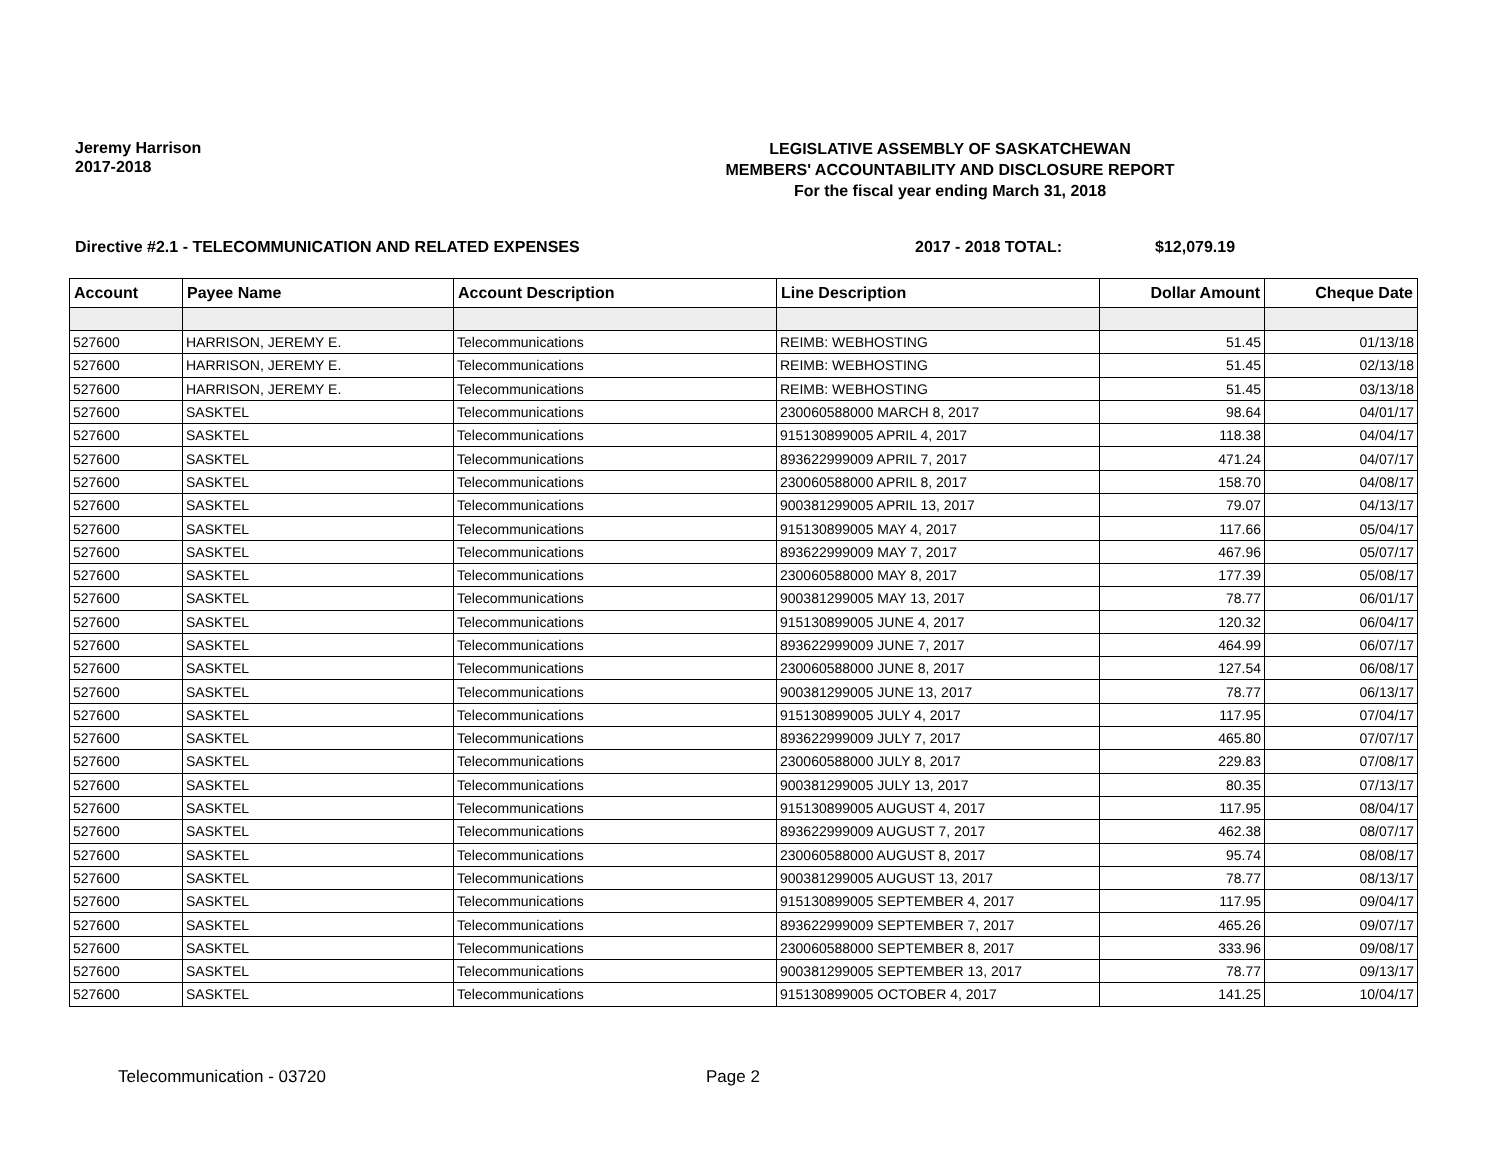Jeremy Harrison
2017-2018
LEGISLATIVE ASSEMBLY OF SASKATCHEWAN
MEMBERS' ACCOUNTABILITY AND DISCLOSURE REPORT
For the fiscal year ending March 31, 2018
Directive #2.1 - TELECOMMUNICATION AND RELATED EXPENSES 2017 - 2018 TOTAL: $12,079.19
| Account | Payee Name | Account Description | Line Description | Dollar Amount | Cheque Date |
| --- | --- | --- | --- | --- | --- |
| 527600 | HARRISON, JEREMY E. | Telecommunications | REIMB: WEBHOSTING | 51.45 | 01/13/18 |
| 527600 | HARRISON, JEREMY E. | Telecommunications | REIMB: WEBHOSTING | 51.45 | 02/13/18 |
| 527600 | HARRISON, JEREMY E. | Telecommunications | REIMB: WEBHOSTING | 51.45 | 03/13/18 |
| 527600 | SASKTEL | Telecommunications | 230060588000 MARCH 8, 2017 | 98.64 | 04/01/17 |
| 527600 | SASKTEL | Telecommunications | 915130899005 APRIL 4, 2017 | 118.38 | 04/04/17 |
| 527600 | SASKTEL | Telecommunications | 893622999009 APRIL 7, 2017 | 471.24 | 04/07/17 |
| 527600 | SASKTEL | Telecommunications | 230060588000 APRIL 8, 2017 | 158.70 | 04/08/17 |
| 527600 | SASKTEL | Telecommunications | 900381299005 APRIL 13, 2017 | 79.07 | 04/13/17 |
| 527600 | SASKTEL | Telecommunications | 915130899005 MAY 4, 2017 | 117.66 | 05/04/17 |
| 527600 | SASKTEL | Telecommunications | 893622999009 MAY 7, 2017 | 467.96 | 05/07/17 |
| 527600 | SASKTEL | Telecommunications | 230060588000 MAY 8, 2017 | 177.39 | 05/08/17 |
| 527600 | SASKTEL | Telecommunications | 900381299005 MAY 13, 2017 | 78.77 | 06/01/17 |
| 527600 | SASKTEL | Telecommunications | 915130899005 JUNE 4, 2017 | 120.32 | 06/04/17 |
| 527600 | SASKTEL | Telecommunications | 893622999009 JUNE 7, 2017 | 464.99 | 06/07/17 |
| 527600 | SASKTEL | Telecommunications | 230060588000 JUNE 8, 2017 | 127.54 | 06/08/17 |
| 527600 | SASKTEL | Telecommunications | 900381299005 JUNE 13, 2017 | 78.77 | 06/13/17 |
| 527600 | SASKTEL | Telecommunications | 915130899005 JULY 4, 2017 | 117.95 | 07/04/17 |
| 527600 | SASKTEL | Telecommunications | 893622999009 JULY 7, 2017 | 465.80 | 07/07/17 |
| 527600 | SASKTEL | Telecommunications | 230060588000 JULY 8, 2017 | 229.83 | 07/08/17 |
| 527600 | SASKTEL | Telecommunications | 900381299005 JULY 13, 2017 | 80.35 | 07/13/17 |
| 527600 | SASKTEL | Telecommunications | 915130899005 AUGUST 4, 2017 | 117.95 | 08/04/17 |
| 527600 | SASKTEL | Telecommunications | 893622999009 AUGUST 7, 2017 | 462.38 | 08/07/17 |
| 527600 | SASKTEL | Telecommunications | 230060588000 AUGUST 8, 2017 | 95.74 | 08/08/17 |
| 527600 | SASKTEL | Telecommunications | 900381299005 AUGUST 13, 2017 | 78.77 | 08/13/17 |
| 527600 | SASKTEL | Telecommunications | 915130899005 SEPTEMBER 4, 2017 | 117.95 | 09/04/17 |
| 527600 | SASKTEL | Telecommunications | 893622999009 SEPTEMBER 7, 2017 | 465.26 | 09/07/17 |
| 527600 | SASKTEL | Telecommunications | 230060588000 SEPTEMBER 8, 2017 | 333.96 | 09/08/17 |
| 527600 | SASKTEL | Telecommunications | 900381299005 SEPTEMBER 13, 2017 | 78.77 | 09/13/17 |
| 527600 | SASKTEL | Telecommunications | 915130899005 OCTOBER 4, 2017 | 141.25 | 10/04/17 |
Telecommunication - 03720 Page 2